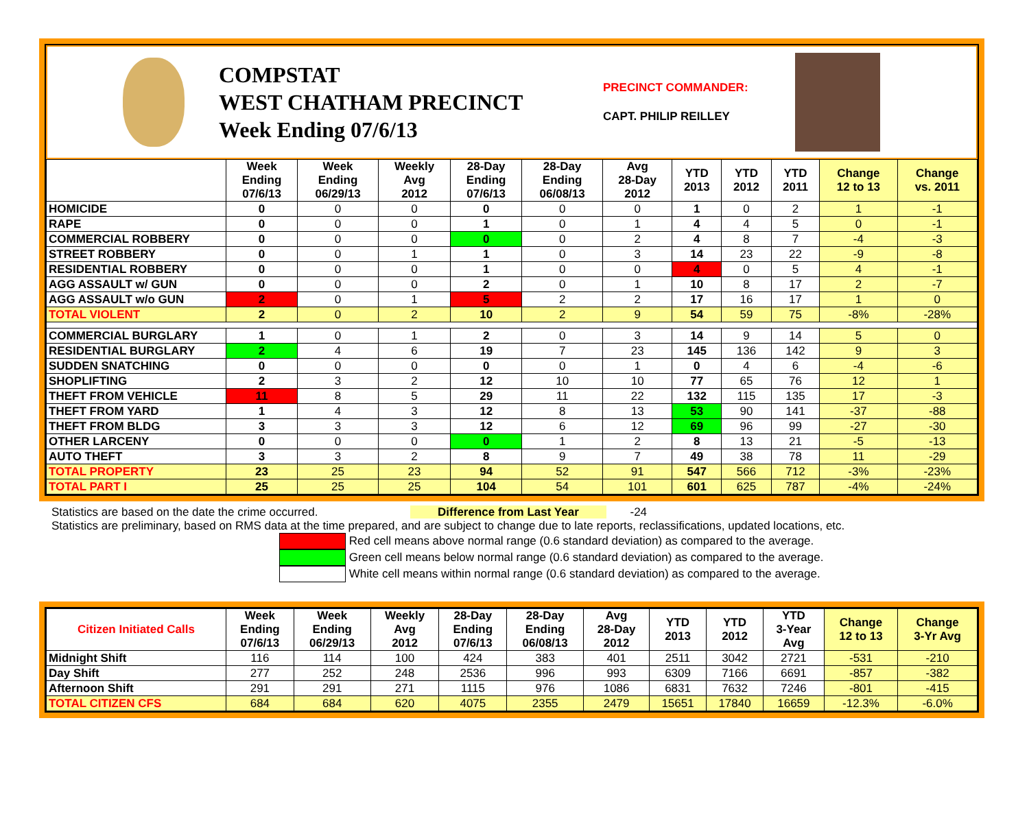COMPSTAT
WEST CHATHAM PRECINCT
Week Ending 07/6/13
PRECINCT COMMANDER:
CAPT. PHILIP REILLEY
| | Week Ending 07/6/13 | Week Ending 06/29/13 | Weekly Avg 2012 | 28-Day Ending 07/6/13 | 28-Day Ending 06/08/13 | Avg 28-Day 2012 | YTD 2013 | YTD 2012 | YTD 2011 | Change 12 to 13 | Change vs. 2011 |
| --- | --- | --- | --- | --- | --- | --- | --- | --- | --- | --- | --- |
| HOMICIDE | 0 | 0 | 0 | 0 | 0 | 0 | 1 | 0 | 2 | 1 | -1 |
| RAPE | 0 | 0 | 0 | 1 | 0 | 1 | 4 | 4 | 5 | 0 | -1 |
| COMMERCIAL ROBBERY | 0 | 0 | 0 | 0 | 0 | 2 | 4 | 8 | 7 | -4 | -3 |
| STREET ROBBERY | 0 | 0 | 1 | 1 | 0 | 3 | 14 | 23 | 22 | -9 | -8 |
| RESIDENTIAL ROBBERY | 0 | 0 | 0 | 1 | 0 | 0 | 4 | 0 | 5 | 4 | -1 |
| AGG ASSAULT w/ GUN | 0 | 0 | 0 | 2 | 0 | 1 | 10 | 8 | 17 | 2 | -7 |
| AGG ASSAULT w/o GUN | 2 | 0 | 1 | 5 | 2 | 2 | 17 | 16 | 17 | 1 | 0 |
| TOTAL VIOLENT | 2 | 0 | 2 | 10 | 2 | 9 | 54 | 59 | 75 | -8% | -28% |
| COMMERCIAL BURGLARY | 1 | 0 | 1 | 2 | 0 | 3 | 14 | 9 | 14 | 5 | 0 |
| RESIDENTIAL BURGLARY | 2 | 4 | 6 | 19 | 7 | 23 | 145 | 136 | 142 | 9 | 3 |
| SUDDEN SNATCHING | 0 | 0 | 0 | 0 | 0 | 1 | 0 | 4 | 6 | -4 | -6 |
| SHOPLIFTING | 2 | 3 | 2 | 12 | 10 | 10 | 77 | 65 | 76 | 12 | 1 |
| THEFT FROM VEHICLE | 11 | 8 | 5 | 29 | 11 | 22 | 132 | 115 | 135 | 17 | -3 |
| THEFT FROM YARD | 1 | 4 | 3 | 12 | 8 | 13 | 53 | 90 | 141 | -37 | -88 |
| THEFT FROM BLDG | 3 | 3 | 3 | 12 | 6 | 12 | 69 | 96 | 99 | -27 | -30 |
| OTHER LARCENY | 0 | 0 | 0 | 0 | 1 | 2 | 8 | 13 | 21 | -5 | -13 |
| AUTO THEFT | 3 | 3 | 2 | 8 | 9 | 7 | 49 | 38 | 78 | 11 | -29 |
| TOTAL PROPERTY | 23 | 25 | 23 | 94 | 52 | 91 | 547 | 566 | 712 | -3% | -23% |
| TOTAL PART I | 25 | 25 | 25 | 104 | 54 | 101 | 601 | 625 | 787 | -4% | -24% |
Statistics are based on the date the crime occurred. Difference from Last Year -24
Statistics are preliminary, based on RMS data at the time prepared, and are subject to change due to late reports, reclassifications, updated locations, etc.
Red cell means above normal range (0.6 standard deviation) as compared to the average.
Green cell means below normal range (0.6 standard deviation) as compared to the average.
White cell means within normal range (0.6 standard deviation) as compared to the average.
| Citizen Initiated Calls | Week Ending 07/6/13 | Week Ending 06/29/13 | Weekly Avg 2012 | 28-Day Ending 07/6/13 | 28-Day Ending 06/08/13 | Avg 28-Day 2012 | YTD 2013 | YTD 2012 | YTD 3-Year Avg | Change 12 to 13 | Change 3-Yr Avg |
| --- | --- | --- | --- | --- | --- | --- | --- | --- | --- | --- | --- |
| Midnight Shift | 116 | 114 | 100 | 424 | 383 | 401 | 2511 | 3042 | 2721 | -531 | -210 |
| Day Shift | 277 | 252 | 248 | 2536 | 996 | 993 | 6309 | 7166 | 6691 | -857 | -382 |
| Afternoon Shift | 291 | 291 | 271 | 1115 | 976 | 1086 | 6831 | 7632 | 7246 | -801 | -415 |
| TOTAL CITIZEN CFS | 684 | 684 | 620 | 4075 | 2355 | 2479 | 15651 | 17840 | 16659 | -12.3% | -6.0% |